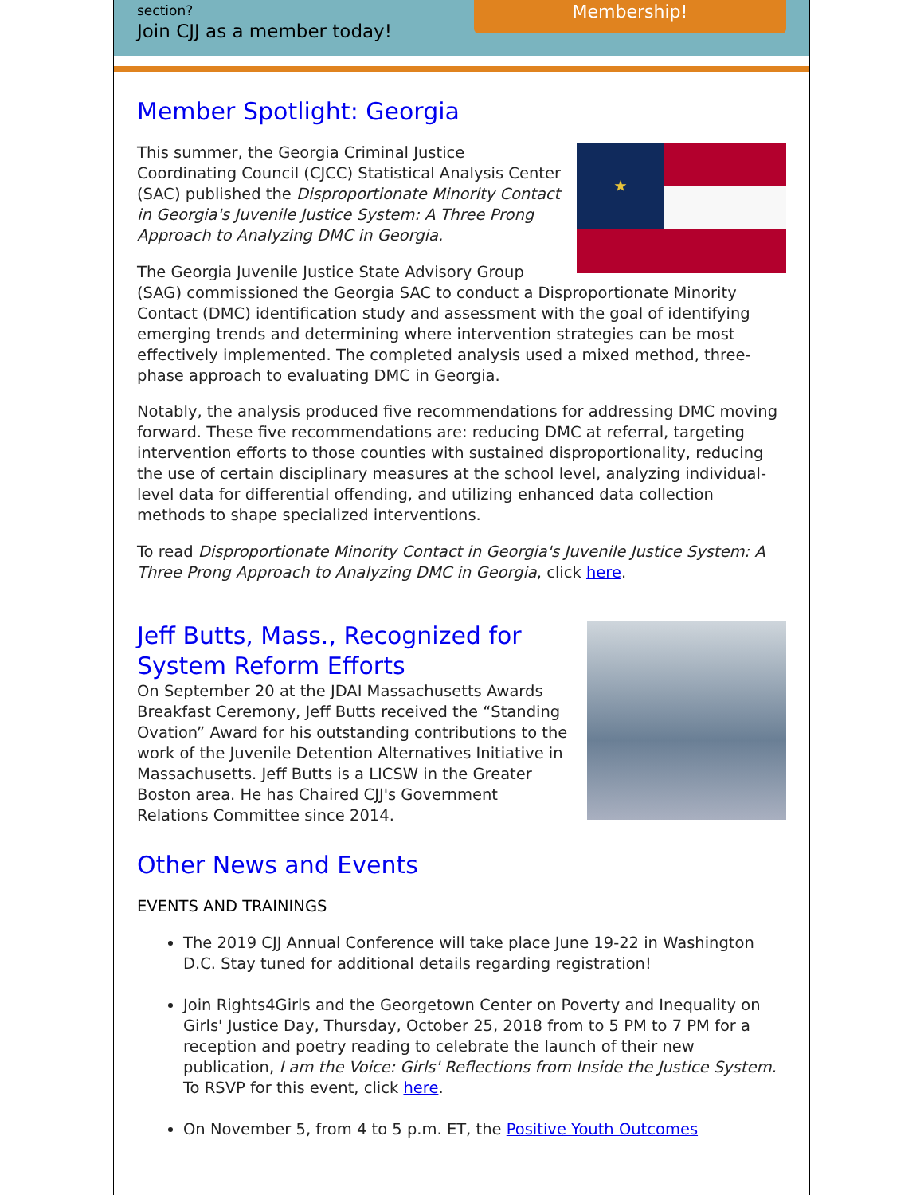section?
Join CJJ as a member today!
Membership!
Member Spotlight: Georgia
★
This summer, the Georgia Criminal Justice Coordinating Council (CJCC) Statistical Analysis Center (SAC) published the Disproportionate Minority Contact in Georgia's Juvenile Justice System: A Three Prong Approach to Analyzing DMC in Georgia.
The Georgia Juvenile Justice State Advisory Group (SAG) commissioned the Georgia SAC to conduct a Disproportionate Minority Contact (DMC) identification study and assessment with the goal of identifying emerging trends and determining where intervention strategies can be most effectively implemented. The completed analysis used a mixed method, three-phase approach to evaluating DMC in Georgia.
Notably, the analysis produced five recommendations for addressing DMC moving forward. These five recommendations are: reducing DMC at referral, targeting intervention efforts to those counties with sustained disproportionality, reducing the use of certain disciplinary measures at the school level, analyzing individual-level data for differential offending, and utilizing enhanced data collection methods to shape specialized interventions.
To read Disproportionate Minority Contact in Georgia's Juvenile Justice System: A Three Prong Approach to Analyzing DMC in Georgia, click here.
Jeff Butts, Mass., Recognized for System Reform Efforts
On September 20 at the JDAI Massachusetts Awards Breakfast Ceremony, Jeff Butts received the “Standing Ovation” Award for his outstanding contributions to the work of the Juvenile Detention Alternatives Initiative in Massachusetts. Jeff Butts is a LICSW in the Greater Boston area. He has Chaired CJJ's Government Relations Committee since 2014.
Other News and Events
EVENTS AND TRAININGS
The 2019 CJJ Annual Conference will take place June 19-22 in Washington D.C. Stay tuned for additional details regarding registration!
Join Rights4Girls and the Georgetown Center on Poverty and Inequality on Girls' Justice Day, Thursday, October 25, 2018 from to 5 PM to 7 PM for a reception and poetry reading to celebrate the launch of their new publication, I am the Voice: Girls' Reflections from Inside the Justice System. To RSVP for this event, click here.
On November 5, from 4 to 5 p.m. ET, the Positive Youth Outcomes